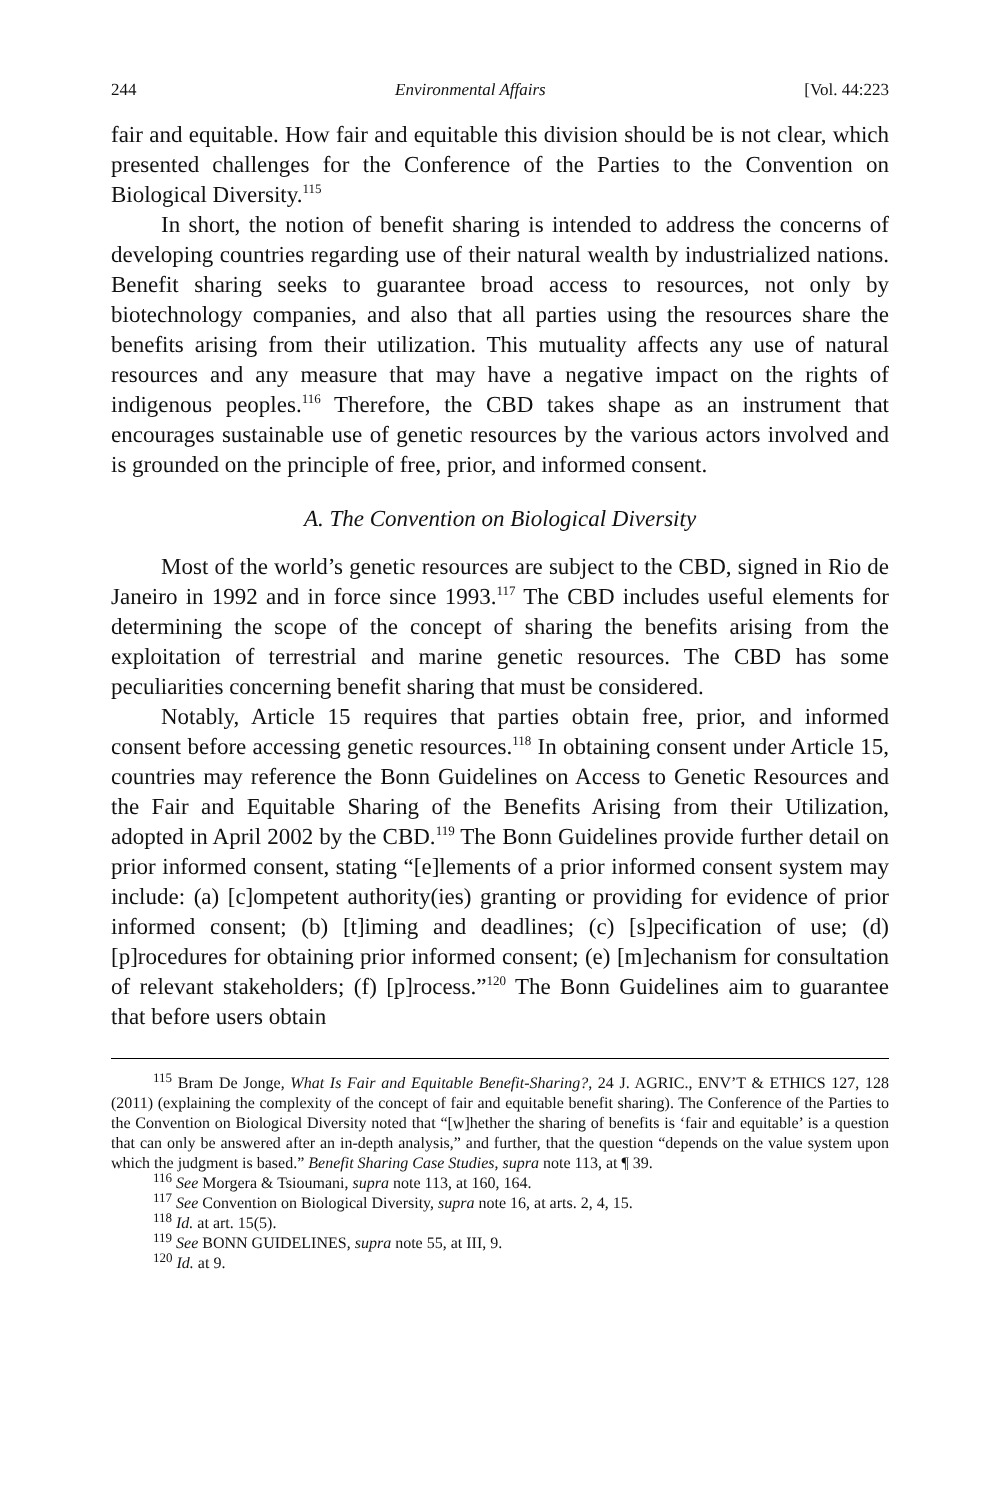244 Environmental Affairs [Vol. 44:223
fair and equitable. How fair and equitable this division should be is not clear, which presented challenges for the Conference of the Parties to the Convention on Biological Diversity.<sup>115</sup>
In short, the notion of benefit sharing is intended to address the concerns of developing countries regarding use of their natural wealth by industrialized nations. Benefit sharing seeks to guarantee broad access to resources, not only by biotechnology companies, and also that all parties using the resources share the benefits arising from their utilization. This mutuality affects any use of natural resources and any measure that may have a negative impact on the rights of indigenous peoples.<sup>116</sup> Therefore, the CBD takes shape as an instrument that encourages sustainable use of genetic resources by the various actors involved and is grounded on the principle of free, prior, and informed consent.
A. The Convention on Biological Diversity
Most of the world’s genetic resources are subject to the CBD, signed in Rio de Janeiro in 1992 and in force since 1993.<sup>117</sup> The CBD includes useful elements for determining the scope of the concept of sharing the benefits arising from the exploitation of terrestrial and marine genetic resources. The CBD has some peculiarities concerning benefit sharing that must be considered.
Notably, Article 15 requires that parties obtain free, prior, and informed consent before accessing genetic resources.<sup>118</sup> In obtaining consent under Article 15, countries may reference the Bonn Guidelines on Access to Genetic Resources and the Fair and Equitable Sharing of the Benefits Arising from their Utilization, adopted in April 2002 by the CBD.<sup>119</sup> The Bonn Guidelines provide further detail on prior informed consent, stating “[e]lements of a prior informed consent system may include: (a) [c]ompetent authority(ies) granting or providing for evidence of prior informed consent; (b) [t]iming and deadlines; (c) [s]pecification of use; (d) [p]rocedures for obtaining prior informed consent; (e) [m]echanism for consultation of relevant stakeholders; (f) [p]rocess.”<sup>120</sup> The Bonn Guidelines aim to guarantee that before users obtain
<sup>115</sup> Bram De Jonge, What Is Fair and Equitable Benefit-Sharing?, 24 J. AGRIC., ENV’T & ETHICS 127, 128 (2011) (explaining the complexity of the concept of fair and equitable benefit sharing). The Conference of the Parties to the Convention on Biological Diversity noted that “[w]hether the sharing of benefits is ‘fair and equitable’ is a question that can only be answered after an in-depth analysis,” and further, that the question “depends on the value system upon which the judgment is based.” Benefit Sharing Case Studies, supra note 113, at ¶ 39.
<sup>116</sup> See Morgera & Tsioumani, supra note 113, at 160, 164.
<sup>117</sup> See Convention on Biological Diversity, supra note 16, at arts. 2, 4, 15.
<sup>118</sup> Id. at art. 15(5).
<sup>119</sup> See BONN GUIDELINES, supra note 55, at III, 9.
<sup>120</sup> Id. at 9.